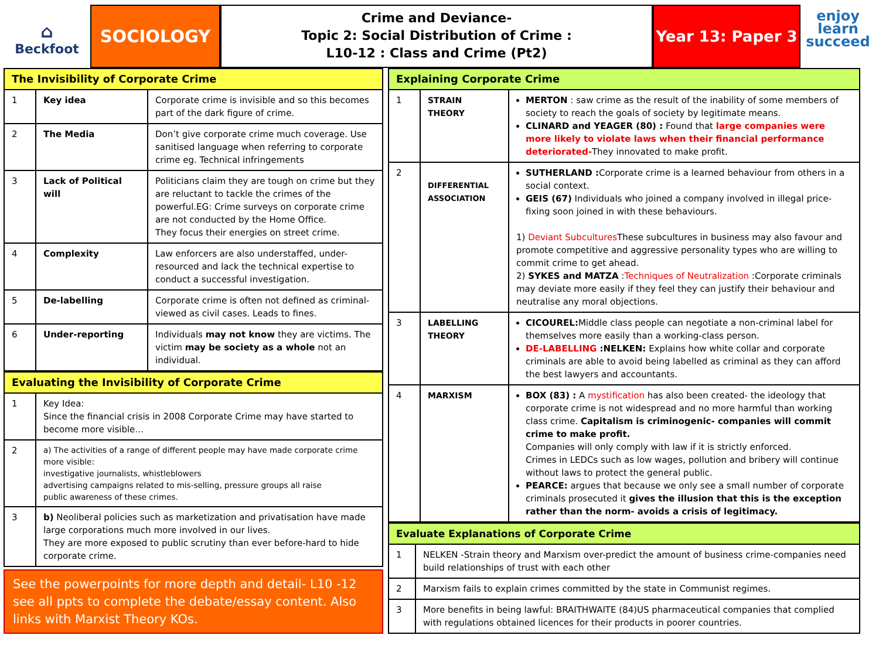⌂
Beckfoot
SOCIOLOGY
Crime and Deviance-
Topic 2: Social Distribution of Crime :
L10-12 : Class and Crime (Pt2)
Year 13: Paper 3
enjoy
learn
succeed
| The Invisibility of Corporate Crime | | |
| --- | --- | --- |
| 1 | Key idea | Corporate crime is invisible and so this becomes part of the dark figure of crime. |
| 2 | The Media | Don’t give corporate crime much coverage. Use sanitised language when referring to corporate crime eg. Technical infringements |
| 3 | Lack of Political will | Politicians claim they are tough on crime but they are reluctant to tackle the crimes of the powerful.EG: Crime surveys on corporate crime are not conducted by the Home Office. They focus their energies on street crime. |
| 4 | Complexity | Law enforcers are also understaffed, under-resourced and lack the technical expertise to conduct a successful investigation. |
| 5 | De-labelling | Corporate crime is often not defined as criminal- viewed as civil cases. Leads to fines. |
| 6 | Under-reporting | Individuals may not know they are victims. The victim may be society as a whole not an individual. |
| Evaluating the Invisibility of Corporate Crime | |
| --- | --- |
| 1 | Key Idea: Since the financial crisis in 2008 Corporate Crime may have started to become more visible… |
| 2 | a) The activities of a range of different people may have made corporate crime more visible: investigative journalists, whistleblowers advertising campaigns related to mis-selling, pressure groups all raise public awareness of these crimes. |
| 3 | b) Neoliberal policies such as marketization and privatisation have made large corporations much more involved in our lives. They are more exposed to public scrutiny than ever before-hard to hide corporate crime. |
See the powerpoints for more depth and detail- L10 -12 see all ppts to complete the debate/essay content. Also links with Marxist Theory KOs.
| Explaining Corporate Crime | | |
| --- | --- | --- |
| 1 | STRAIN THEORY | MERTON : saw crime as the result of the inability of some members of society to reach the goals of society by legitimate means. CLINARD and YEAGER (80) : Found that large companies were more likely to violate laws when their financial performance deteriorated- They innovated to make profit. |
| 2 | DIFFERENTIAL ASSOCIATION | SUTHERLAND : Corporate crime is a learned behaviour from others in a social context. GEIS (67) Individuals who joined a company involved in illegal price-fixing soon joined in with these behaviours. 1) Deviant Subcultures These subcultures in business may also favour and promote competitive and aggressive personality types who are willing to commit crime to get ahead. 2) SYKES and MATZA : Techniques of Neutralization :Corporate criminals may deviate more easily if they feel they can justify their behaviour and neutralise any moral objections. |
| 3 | LABELLING THEORY | CICOUREL: Middle class people can negotiate a non-criminal label for themselves more easily than a working-class person. DE-LABELLING :NELKEN: Explains how white collar and corporate criminals are able to avoid being labelled as criminal as they can afford the best lawyers and accountants. |
| 4 | MARXISM | BOX (83) : A mystification has also been created- the ideology that corporate crime is not widespread and no more harmful than working class crime. Capitalism is criminogenic- companies will commit crime to make profit. Companies will only comply with law if it is strictly enforced. Crimes in LEDCs such as low wages, pollution and bribery will continue without laws to protect the general public. PEARCE: argues that because we only see a small number of corporate criminals prosecuted it gives the illusion that this is the exception rather than the norm- avoids a crisis of legitimacy. |
| Evaluate Explanations of Corporate Crime | |
| --- | --- |
| 1 | NELKEN -Strain theory and Marxism over-predict the amount of business crime-companies need build relationships of trust with each other |
| 2 | Marxism fails to explain crimes committed by the state in Communist regimes. |
| 3 | More benefits in being lawful: BRAITHWAITE (84)US pharmaceutical companies that complied with regulations obtained licences for their products in poorer countries. |